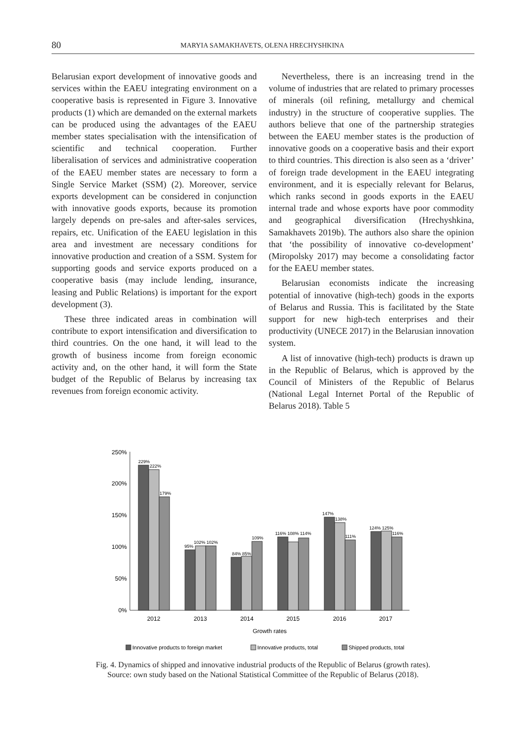80
MARYIA SAMAKHAVETS, OLENA HRECHYSHKINA
Belarusian export development of innovative goods and services within the EAEU integrating environment on a cooperative basis is represented in Figure 3. Innovative products (1) which are demanded on the external markets can be produced using the advantages of the EAEU member states specialisation with the intensification of scientific and technical cooperation. Further liberalisation of services and administrative cooperation of the EAEU member states are necessary to form a Single Service Market (SSM) (2). Moreover, service exports development can be considered in conjunction with innovative goods exports, because its promotion largely depends on pre-sales and after-sales services, repairs, etc. Unification of the EAEU legislation in this area and investment are necessary conditions for innovative production and creation of a SSM. System for supporting goods and service exports produced on a cooperative basis (may include lending, insurance, leasing and Public Relations) is important for the export development (3).
These three indicated areas in combination will contribute to export intensification and diversification to third countries. On the one hand, it will lead to the growth of business income from foreign economic activity and, on the other hand, it will form the State budget of the Republic of Belarus by increasing tax revenues from foreign economic activity.
Nevertheless, there is an increasing trend in the volume of industries that are related to primary processes of minerals (oil refining, metallurgy and chemical industry) in the structure of cooperative supplies. The authors believe that one of the partnership strategies between the EAEU member states is the production of innovative goods on a cooperative basis and their export to third countries. This direction is also seen as a ‘driver’ of foreign trade development in the EAEU integrating environment, and it is especially relevant for Belarus, which ranks second in goods exports in the EAEU internal trade and whose exports have poor commodity and geographical diversification (Hrechyshkina, Samakhavets 2019b). The authors also share the opinion that ‘the possibility of innovative co-development’ (Miropolsky 2017) may become a consolidating factor for the EAEU member states.
Belarusian economists indicate the increasing potential of innovative (high-tech) goods in the exports of Belarus and Russia. This is facilitated by the State support for new high-tech enterprises and their productivity (UNECE 2017) in the Belarusian innovation system.
A list of innovative (high-tech) products is drawn up in the Republic of Belarus, which is approved by the Council of Ministers of the Republic of Belarus (National Legal Internet Portal of the Republic of Belarus 2018). Table 5
250%
200%
150%
100%
50%
0%
229%
222%
179%
95%
102% 102%
84% 85%
109%
116% 108% 114%
147%
138%
111%
124% 125%
116%
2012
2013
2014
2015
2016
2017
Growth rates
Innovative products to foreign market
Innovative products, total
Shipped products, total
Fig. 4. Dynamics of shipped and innovative industrial products of the Republic of Belarus (growth rates).
Source: own study based on the National Statistical Committee of the Republic of Belarus (2018).